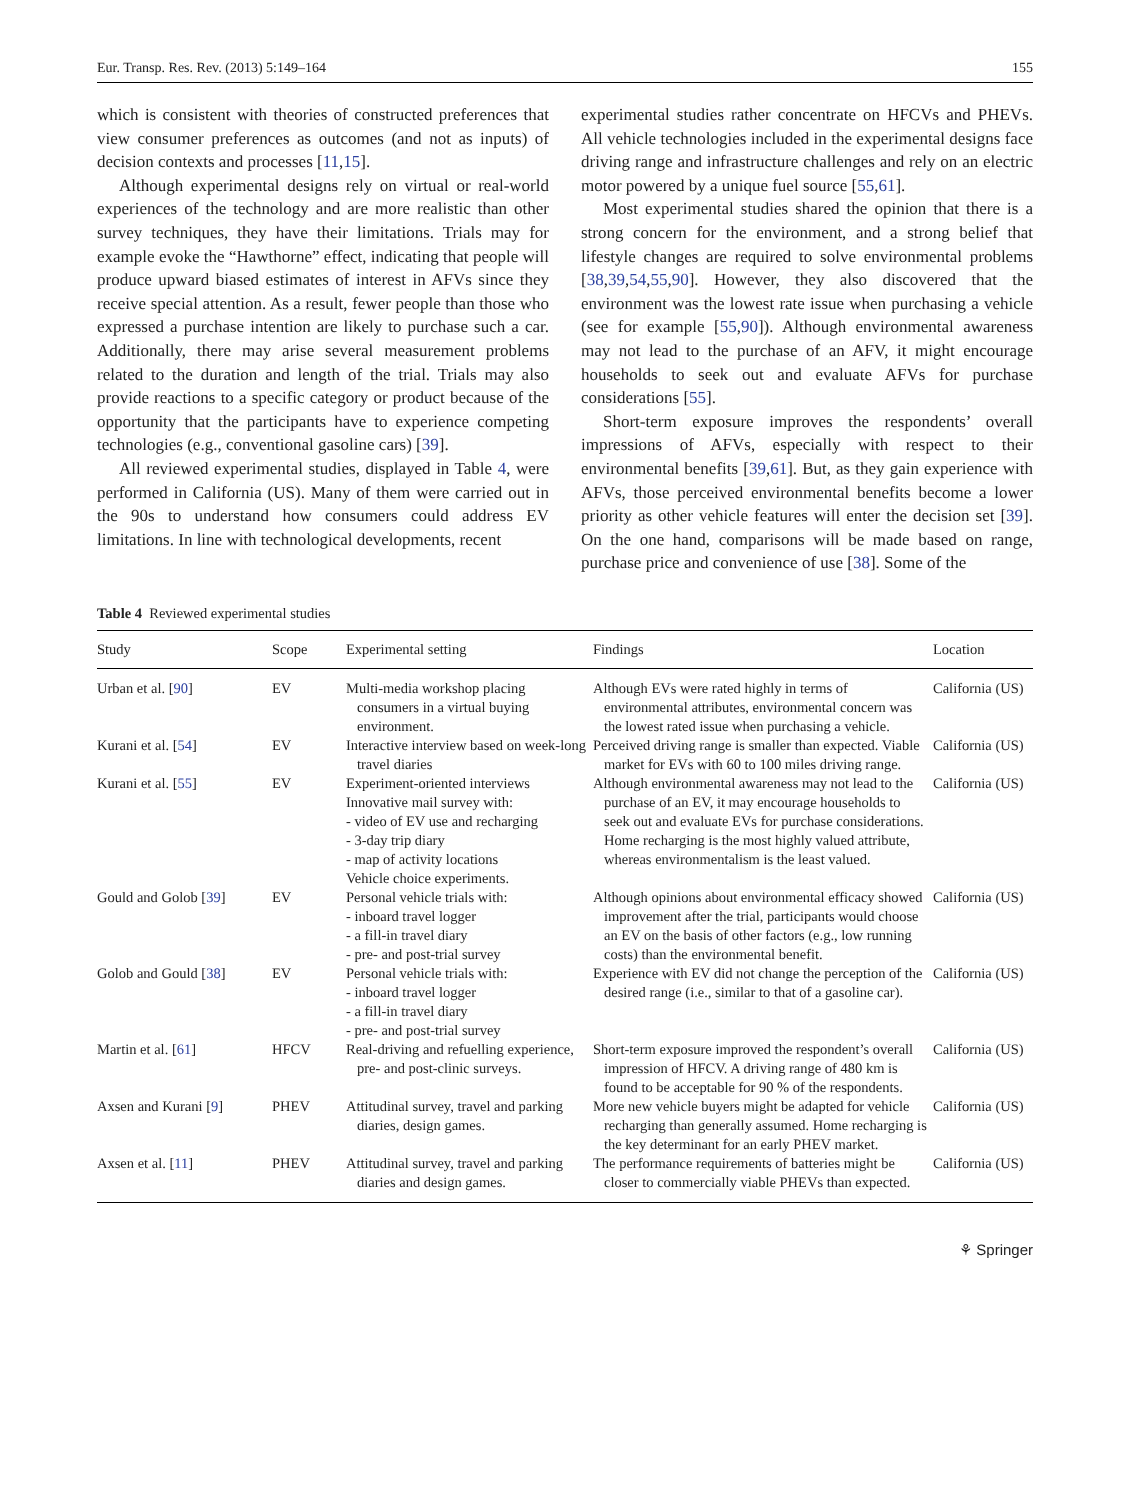Eur. Transp. Res. Rev. (2013) 5:149–164 155
which is consistent with theories of constructed preferences that view consumer preferences as outcomes (and not as inputs) of decision contexts and processes [11,15].
Although experimental designs rely on virtual or real-world experiences of the technology and are more realistic than other survey techniques, they have their limitations. Trials may for example evoke the “Hawthorne” effect, indicating that people will produce upward biased estimates of interest in AFVs since they receive special attention. As a result, fewer people than those who expressed a purchase intention are likely to purchase such a car. Additionally, there may arise several measurement problems related to the duration and length of the trial. Trials may also provide reactions to a specific category or product because of the opportunity that the participants have to experience competing technologies (e.g., conventional gasoline cars) [39].
All reviewed experimental studies, displayed in Table 4, were performed in California (US). Many of them were carried out in the 90s to understand how consumers could address EV limitations. In line with technological developments, recent
experimental studies rather concentrate on HFCVs and PHEVs. All vehicle technologies included in the experimental designs face driving range and infrastructure challenges and rely on an electric motor powered by a unique fuel source [55,61].
Most experimental studies shared the opinion that there is a strong concern for the environment, and a strong belief that lifestyle changes are required to solve environmental problems [38,39,54,55,90]. However, they also discovered that the environment was the lowest rate issue when purchasing a vehicle (see for example [55,90]). Although environmental awareness may not lead to the purchase of an AFV, it might encourage households to seek out and evaluate AFVs for purchase considerations [55].
Short-term exposure improves the respondents’ overall impressions of AFVs, especially with respect to their environmental benefits [39,61]. But, as they gain experience with AFVs, those perceived environmental benefits become a lower priority as other vehicle features will enter the decision set [39]. On the one hand, comparisons will be made based on range, purchase price and convenience of use [38]. Some of the
Table 4 Reviewed experimental studies
| Study | Scope | Experimental setting | Findings | Location |
| --- | --- | --- | --- | --- |
| Urban et al. [ 90 ] | EV | Multi-media workshop placing consumers in a virtual buying environment. | Although EVs were rated highly in terms of environmental attributes, environmental concern was the lowest rated issue when purchasing a vehicle. | California (US) |
| Kurani et al. [ 54 ] | EV | Interactive interview based on week-long travel diaries | Perceived driving range is smaller than expected. Viable market for EVs with 60 to 100 miles driving range. | California (US) |
| Kurani et al. [ 55 ] | EV | Experiment-oriented interviews Innovative mail survey with: - video of EV use and recharging - 3-day trip diary - map of activity locations Vehicle choice experiments. | Although environmental awareness may not lead to the purchase of an EV, it may encourage households to seek out and evaluate EVs for purchase considerations. Home recharging is the most highly valued attribute, whereas environmentalism is the least valued. | California (US) |
| Gould and Golob [ 39 ] | EV | Personal vehicle trials with: - inboard travel logger - a fill-in travel diary - pre- and post-trial survey | Although opinions about environmental efficacy showed improvement after the trial, participants would choose an EV on the basis of other factors (e.g., low running costs) than the environmental benefit. | California (US) |
| Golob and Gould [ 38 ] | EV | Personal vehicle trials with: - inboard travel logger - a fill-in travel diary - pre- and post-trial survey | Experience with EV did not change the perception of the desired range (i.e., similar to that of a gasoline car). | California (US) |
| Martin et al. [ 61 ] | HFCV | Real-driving and refuelling experience, pre- and post-clinic surveys. | Short-term exposure improved the respondent’s overall impression of HFCV. A driving range of 480 km is found to be acceptable for 90 % of the respondents. | California (US) |
| Axsen and Kurani [ 9 ] | PHEV | Attitudinal survey, travel and parking diaries, design games. | More new vehicle buyers might be adapted for vehicle recharging than generally assumed. Home recharging is the key determinant for an early PHEV market. | California (US) |
| Axsen et al. [ 11 ] | PHEV | Attitudinal survey, travel and parking diaries and design games. | The performance requirements of batteries might be closer to commercially viable PHEVs than expected. | California (US) |
⚘ Springer